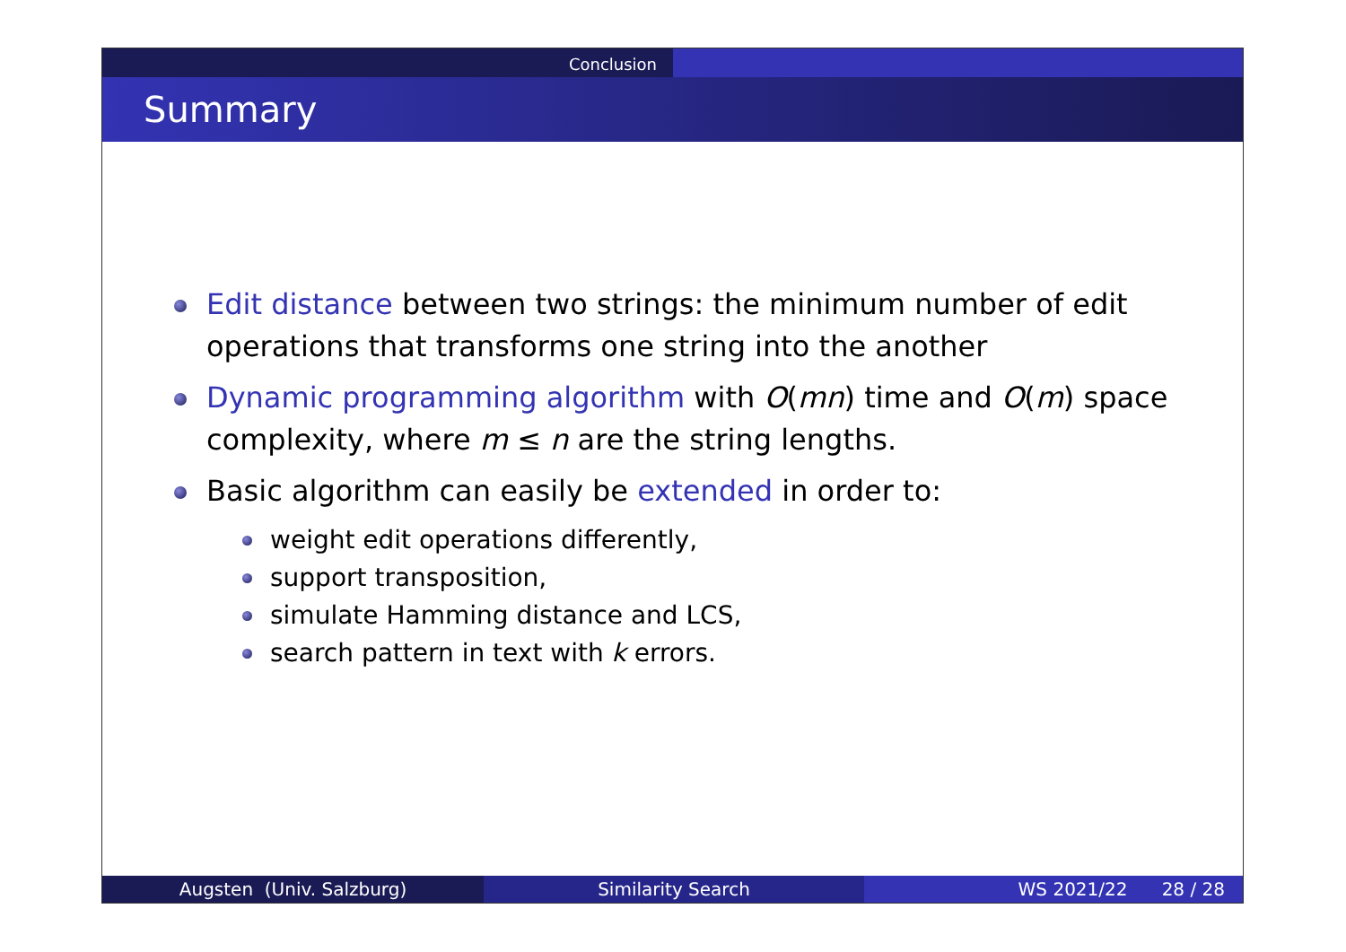Conclusion
Summary
Edit distance between two strings: the minimum number of edit
operations that transforms one string into the another
Dynamic programming algorithm with O(mn) time and O(m) space
complexity, where m ≤ n are the string lengths.
Basic algorithm can easily be extended in order to:
weight edit operations differently,
support transposition,
simulate Hamming distance and LCS,
search pattern in text with k errors.
Augsten (Univ. Salzburg) Similarity Search WS 2021/22 28 / 28